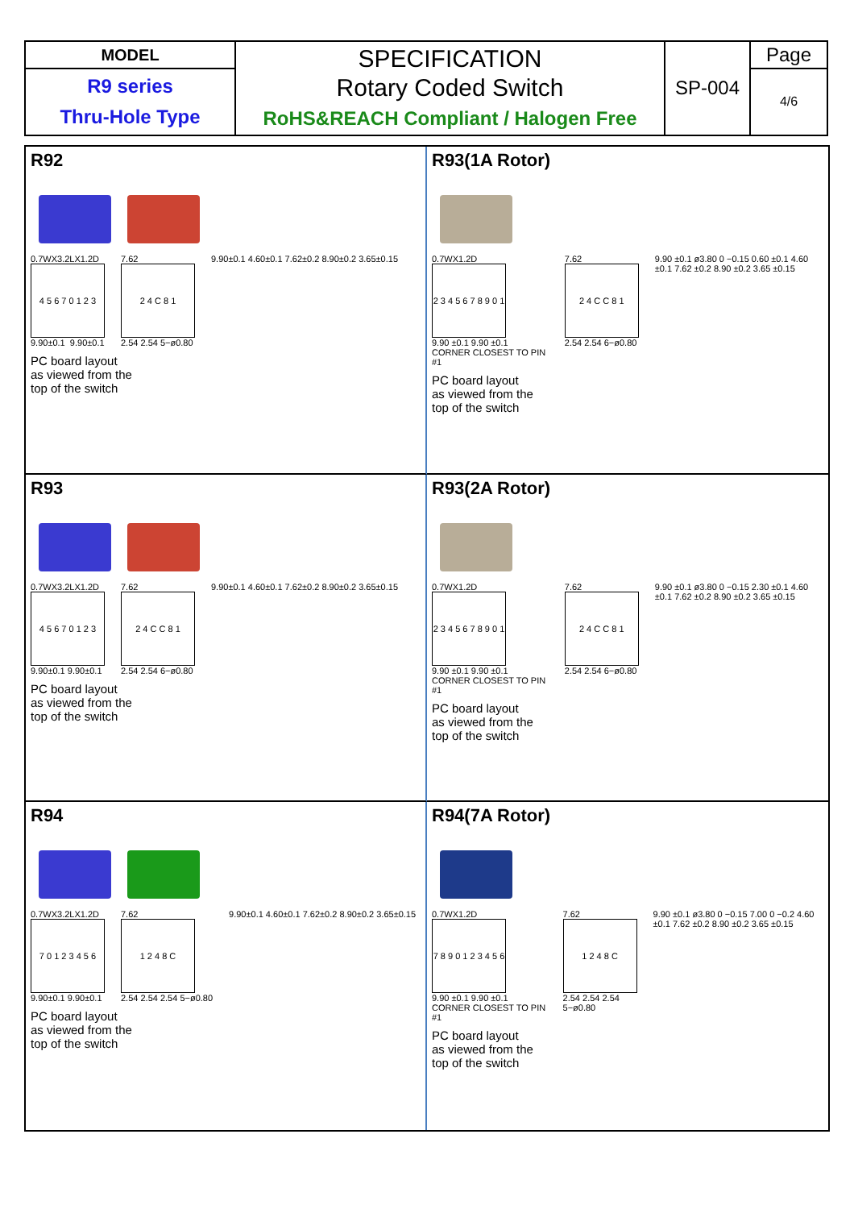| MODEL | SPECIFICATION Rotary Coded Switch RoHS&REACH Compliant / Halogen Free | SP-004 | Page |
| R9 series Thru-Hole Type | | | 4/6 |
R92
0.7WX3.2LX1.2D
4 5 6 7 0 1 2 3
9.90±0.1 9.90±0.1
7.62
2 4 C 8 1
2.54 2.54 5−ø0.80
9.90±0.1 4.60±0.1 7.62±0.2 8.90±0.2 3.65±0.15
PC board layout
as viewed from the
top of the switch
R93(1A Rotor)
0.7WX1.2D
2 3 4 5 6 7 8 9 0 1
9.90 ±0.1 9.90 ±0.1 CORNER CLOSEST TO PIN #1
7.62
2 4 C C 8 1
2.54 2.54 6−ø0.80
9.90 ±0.1 ø3.80 0 −0.15 0.60 ±0.1 4.60 ±0.1 7.62 ±0.2 8.90 ±0.2 3.65 ±0.15
PC board layout
as viewed from the
top of the switch
R93
0.7WX3.2LX1.2D
4 5 6 7 0 1 2 3
9.90±0.1 9.90±0.1
7.62
2 4 C C 8 1
2.54 2.54 6−ø0.80
9.90±0.1 4.60±0.1 7.62±0.2 8.90±0.2 3.65±0.15
PC board layout
as viewed from the
top of the switch
R93(2A Rotor)
0.7WX1.2D
2 3 4 5 6 7 8 9 0 1
9.90 ±0.1 9.90 ±0.1 CORNER CLOSEST TO PIN #1
7.62
2 4 C C 8 1
2.54 2.54 6−ø0.80
9.90 ±0.1 ø3.80 0 −0.15 2.30 ±0.1 4.60 ±0.1 7.62 ±0.2 8.90 ±0.2 3.65 ±0.15
PC board layout
as viewed from the
top of the switch
R94
0.7WX3.2LX1.2D
7 0 1 2 3 4 5 6
9.90±0.1 9.90±0.1
7.62
1 2 4 8 C
2.54 2.54 2.54 5−ø0.80
9.90±0.1 4.60±0.1 7.62±0.2 8.90±0.2 3.65±0.15
PC board layout
as viewed from the
top of the switch
R94(7A Rotor)
0.7WX1.2D
7 8 9 0 1 2 3 4 5 6
9.90 ±0.1 9.90 ±0.1 CORNER CLOSEST TO PIN #1
7.62
1 2 4 8 C
2.54 2.54 2.54 5−ø0.80
9.90 ±0.1 ø3.80 0 −0.15 7.00 0 −0.2 4.60 ±0.1 7.62 ±0.2 8.90 ±0.2 3.65 ±0.15
PC board layout
as viewed from the
top of the switch